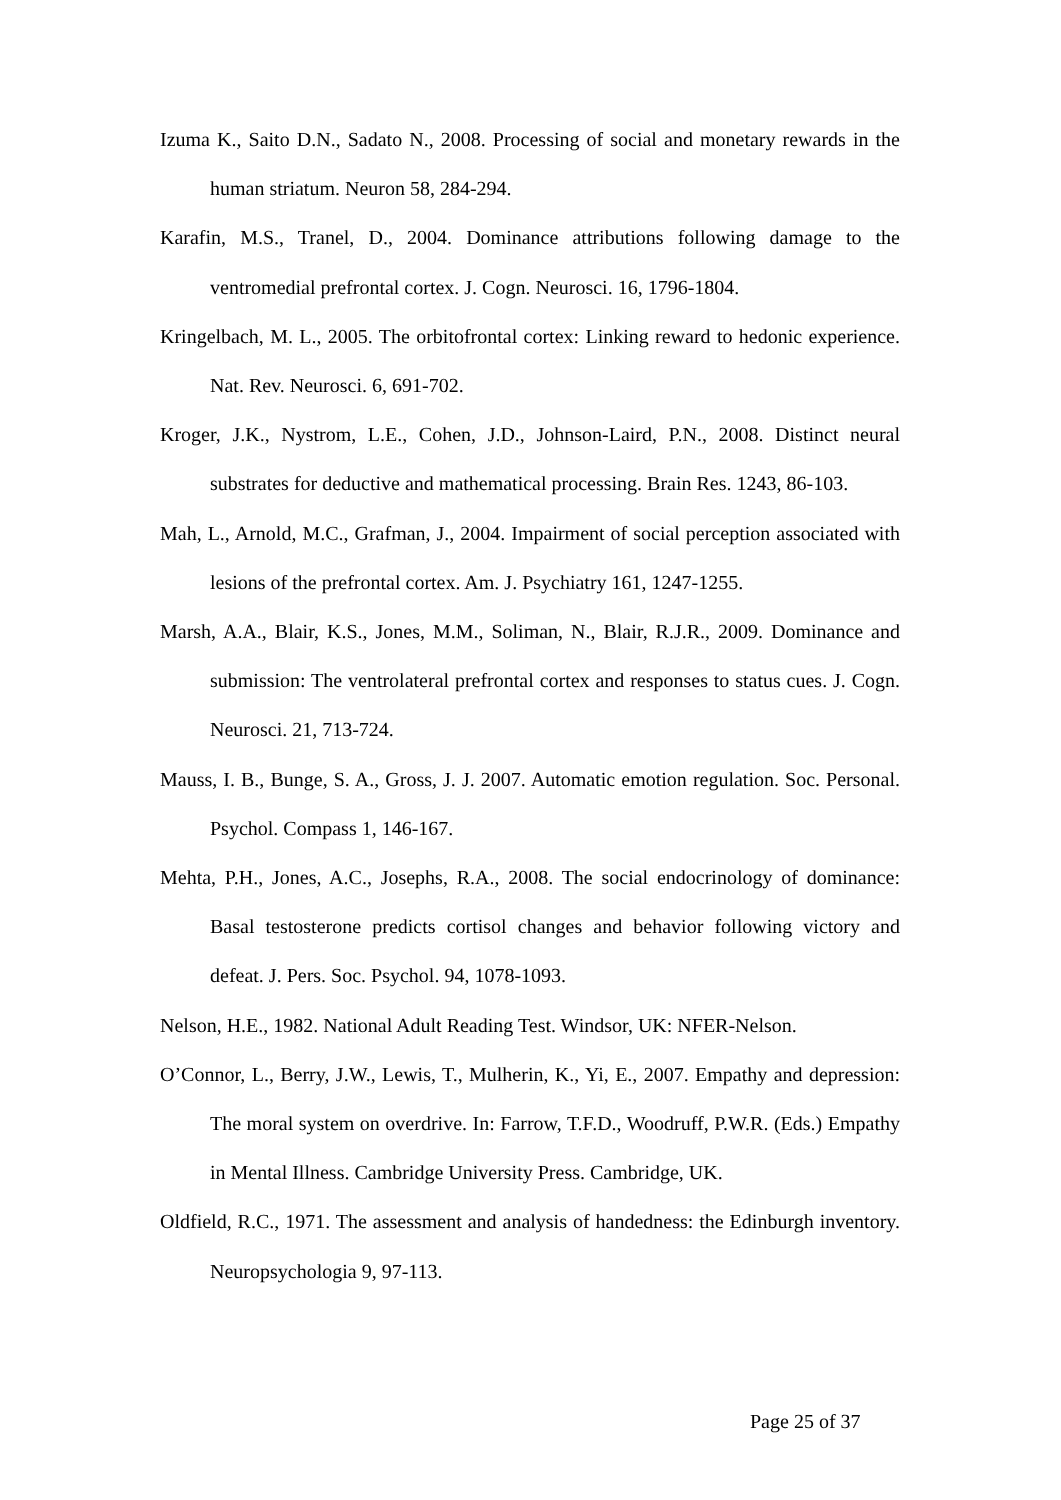Izuma K., Saito D.N., Sadato N., 2008. Processing of social and monetary rewards in the human striatum. Neuron 58, 284-294.
Karafin, M.S., Tranel, D., 2004. Dominance attributions following damage to the ventromedial prefrontal cortex. J. Cogn. Neurosci. 16, 1796-1804.
Kringelbach, M. L., 2005. The orbitofrontal cortex: Linking reward to hedonic experience. Nat. Rev. Neurosci. 6, 691-702.
Kroger, J.K., Nystrom, L.E., Cohen, J.D., Johnson-Laird, P.N., 2008. Distinct neural substrates for deductive and mathematical processing. Brain Res. 1243, 86-103.
Mah, L., Arnold, M.C., Grafman, J., 2004. Impairment of social perception associated with lesions of the prefrontal cortex. Am. J. Psychiatry 161, 1247-1255.
Marsh, A.A., Blair, K.S., Jones, M.M., Soliman, N., Blair, R.J.R., 2009. Dominance and submission: The ventrolateral prefrontal cortex and responses to status cues. J. Cogn. Neurosci. 21, 713-724.
Mauss, I. B., Bunge, S. A., Gross, J. J. 2007. Automatic emotion regulation. Soc. Personal. Psychol. Compass 1, 146-167.
Mehta, P.H., Jones, A.C., Josephs, R.A., 2008. The social endocrinology of dominance: Basal testosterone predicts cortisol changes and behavior following victory and defeat. J. Pers. Soc. Psychol. 94, 1078-1093.
Nelson, H.E., 1982. National Adult Reading Test. Windsor, UK: NFER-Nelson.
O’Connor, L., Berry, J.W., Lewis, T., Mulherin, K., Yi, E., 2007. Empathy and depression: The moral system on overdrive. In: Farrow, T.F.D., Woodruff, P.W.R. (Eds.) Empathy in Mental Illness. Cambridge University Press. Cambridge, UK.
Oldfield, R.C., 1971. The assessment and analysis of handedness: the Edinburgh inventory. Neuropsychologia 9, 97-113.
Page 25 of 37